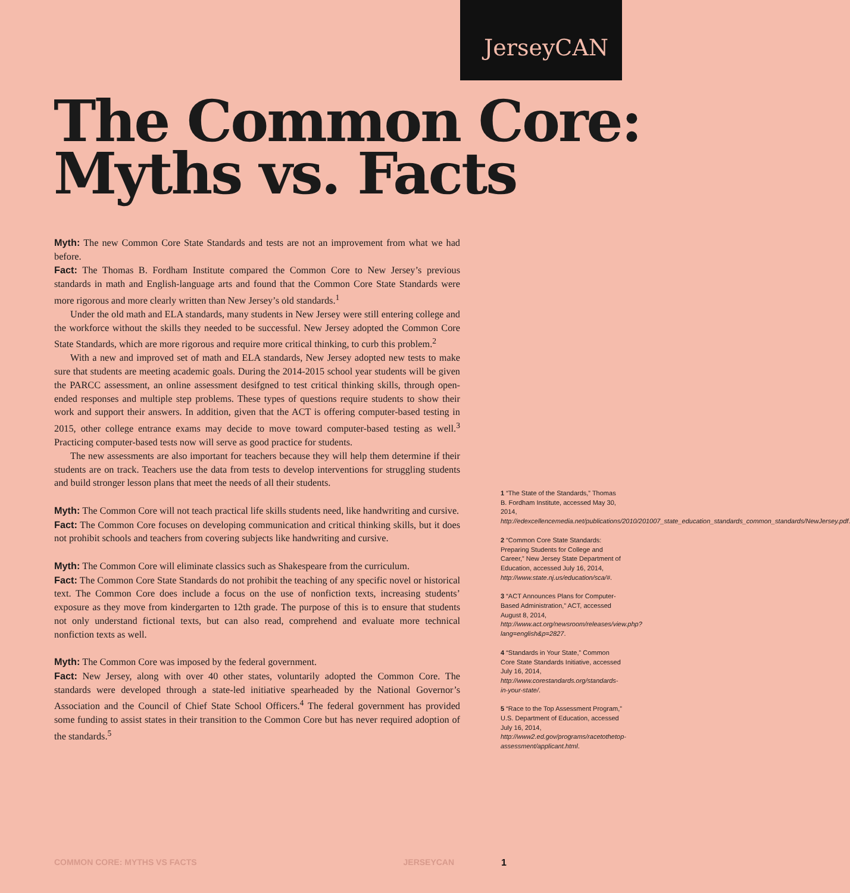JerseyCAN
The Common Core:
Myths vs. Facts
Myth: The new Common Core State Standards and tests are not an improvement from what we had before.
Fact: The Thomas B. Fordham Institute compared the Common Core to New Jersey’s previous standards in math and English-language arts and found that the Common Core State Standards were more rigorous and more clearly written than New Jersey’s old standards.<sup>1</sup>
Under the old math and ELA standards, many students in New Jersey were still entering college and the workforce without the skills they needed to be successful. New Jersey adopted the Common Core State Standards, which are more rigorous and require more critical thinking, to curb this problem.<sup>2</sup>
With a new and improved set of math and ELA standards, New Jersey adopted new tests to make sure that students are meeting academic goals. During the 2014-2015 school year students will be given the PARCC assessment, an online assessment desifgned to test critical thinking skills, through open-ended responses and multiple step problems. These types of questions require students to show their work and support their answers. In addition, given that the ACT is offering computer-based testing in 2015, other college entrance exams may decide to move toward computer-based testing as well.<sup>3</sup> Practicing computer-based tests now will serve as good practice for students.
The new assessments are also important for teachers because they will help them determine if their students are on track. Teachers use the data from tests to develop interventions for struggling students and build stronger lesson plans that meet the needs of all their students.
Myth: The Common Core will not teach practical life skills students need, like handwriting and cursive.
Fact: The Common Core focuses on developing communication and critical thinking skills, but it does not prohibit schools and teachers from covering subjects like handwriting and cursive.
Myth: The Common Core will eliminate classics such as Shakespeare from the curriculum.
Fact: The Common Core State Standards do not prohibit the teaching of any specific novel or historical text. The Common Core does include a focus on the use of nonfiction texts, increasing students’ exposure as they move from kindergarten to 12th grade. The purpose of this is to ensure that students not only understand fictional texts, but can also read, comprehend and evaluate more technical nonfiction texts as well.
Myth: The Common Core was imposed by the federal government.
Fact: New Jersey, along with over 40 other states, voluntarily adopted the Common Core. The standards were developed through a state-led initiative spearheaded by the National Governor’s Association and the Council of Chief State School Officers.<sup>4</sup> The federal government has provided some funding to assist states in their transition to the Common Core but has never required adoption of the standards.<sup>5</sup>
1 “The State of the Standards,” Thomas B. Fordham Institute, accessed May 30, 2014, http://edexcellencemedia.net/publications/2010/201007_state_education_standards_common_standards/NewJersey.pdf.
2 “Common Core State Standards: Preparing Students for College and Career,” New Jersey State Department of Education, accessed July 16, 2014, http://www.state.nj.us/education/sca/#.
3 “ACT Announces Plans for Computer-Based Administration,” ACT, accessed August 8, 2014, http://www.act.org/newsroom/releases/view.php?lang=english&p=2827.
4 “Standards in Your State,” Common Core State Standards Initiative, accessed July 16, 2014, http://www.corestandards.org/standards-in-your-state/.
5 “Race to the Top Assessment Program,” U.S. Department of Education, accessed July 16, 2014, http://www2.ed.gov/programs/racetothetop-assessment/applicant.html.
COMMON CORE: MYTHS VS FACTS JERSEYCAN 1